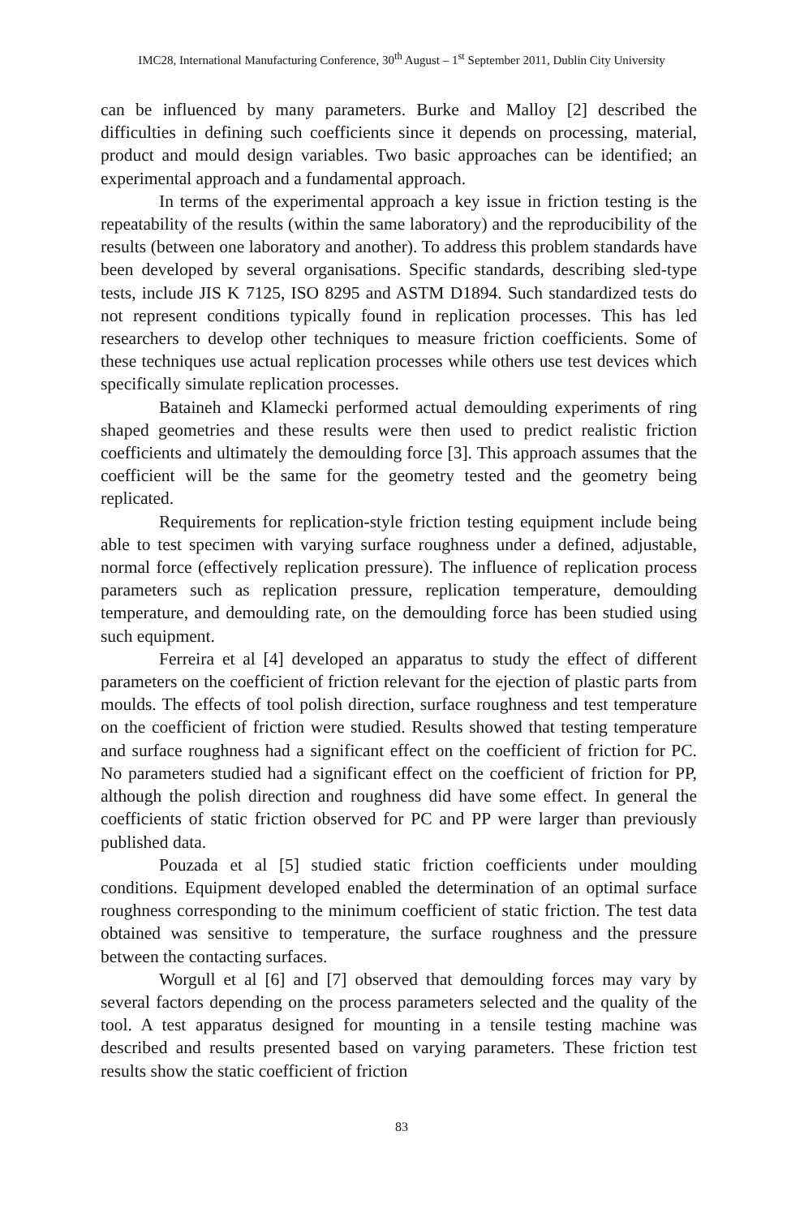IMC28, International Manufacturing Conference, 30<sup>th</sup> August – 1<sup>st</sup> September 2011, Dublin City University
can be influenced by many parameters. Burke and Malloy [2] described the difficulties in defining such coefficients since it depends on processing, material, product and mould design variables. Two basic approaches can be identified; an experimental approach and a fundamental approach.
In terms of the experimental approach a key issue in friction testing is the repeatability of the results (within the same laboratory) and the reproducibility of the results (between one laboratory and another). To address this problem standards have been developed by several organisations. Specific standards, describing sled-type tests, include JIS K 7125, ISO 8295 and ASTM D1894. Such standardized tests do not represent conditions typically found in replication processes. This has led researchers to develop other techniques to measure friction coefficients. Some of these techniques use actual replication processes while others use test devices which specifically simulate replication processes.
Bataineh and Klamecki performed actual demoulding experiments of ring shaped geometries and these results were then used to predict realistic friction coefficients and ultimately the demoulding force [3]. This approach assumes that the coefficient will be the same for the geometry tested and the geometry being replicated.
Requirements for replication-style friction testing equipment include being able to test specimen with varying surface roughness under a defined, adjustable, normal force (effectively replication pressure). The influence of replication process parameters such as replication pressure, replication temperature, demoulding temperature, and demoulding rate, on the demoulding force has been studied using such equipment.
Ferreira et al [4] developed an apparatus to study the effect of different parameters on the coefficient of friction relevant for the ejection of plastic parts from moulds. The effects of tool polish direction, surface roughness and test temperature on the coefficient of friction were studied. Results showed that testing temperature and surface roughness had a significant effect on the coefficient of friction for PC. No parameters studied had a significant effect on the coefficient of friction for PP, although the polish direction and roughness did have some effect. In general the coefficients of static friction observed for PC and PP were larger than previously published data.
Pouzada et al [5] studied static friction coefficients under moulding conditions. Equipment developed enabled the determination of an optimal surface roughness corresponding to the minimum coefficient of static friction. The test data obtained was sensitive to temperature, the surface roughness and the pressure between the contacting surfaces.
Worgull et al [6] and [7] observed that demoulding forces may vary by several factors depending on the process parameters selected and the quality of the tool. A test apparatus designed for mounting in a tensile testing machine was described and results presented based on varying parameters. These friction test results show the static coefficient of friction
83